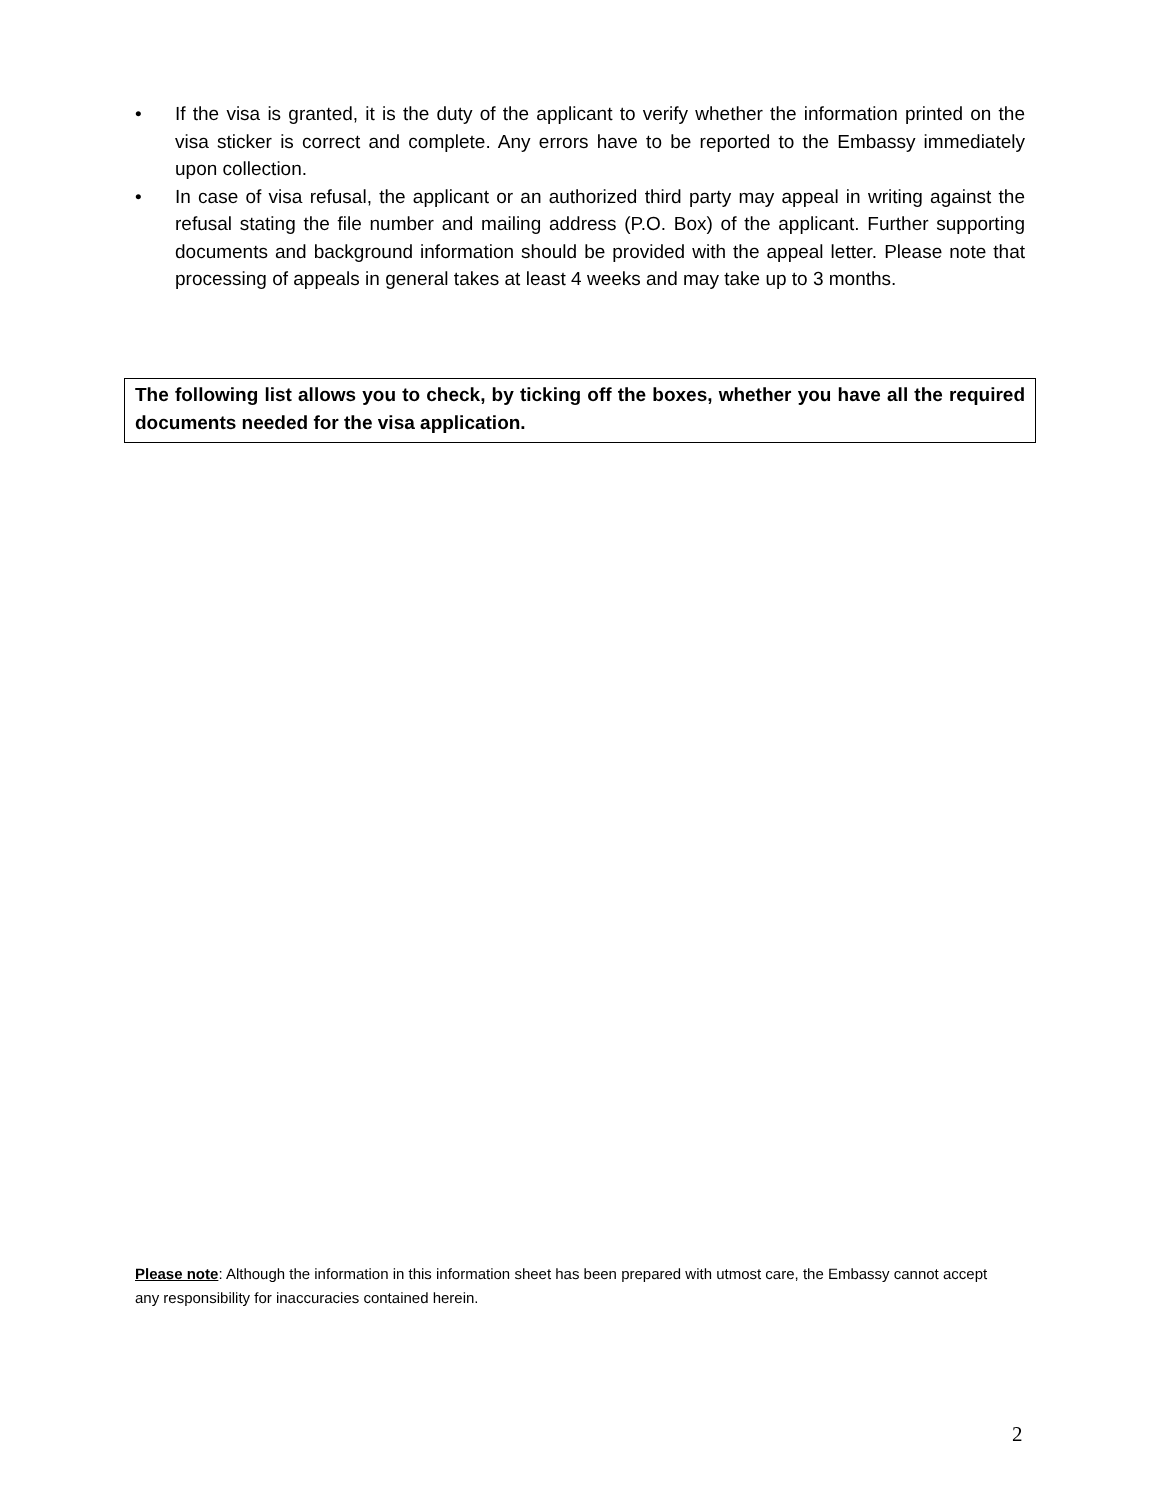• If the visa is granted, it is the duty of the applicant to verify whether the information printed on the visa sticker is correct and complete. Any errors have to be reported to the Embassy immediately upon collection.
• In case of visa refusal, the applicant or an authorized third party may appeal in writing against the refusal stating the file number and mailing address (P.O. Box) of the applicant. Further supporting documents and background information should be provided with the appeal letter. Please note that processing of appeals in general takes at least 4 weeks and may take up to 3 months.
The following list allows you to check, by ticking off the boxes, whether you have all the required documents needed for the visa application.
Please note: Although the information in this information sheet has been prepared with utmost care, the Embassy cannot accept any responsibility for inaccuracies contained herein.
2